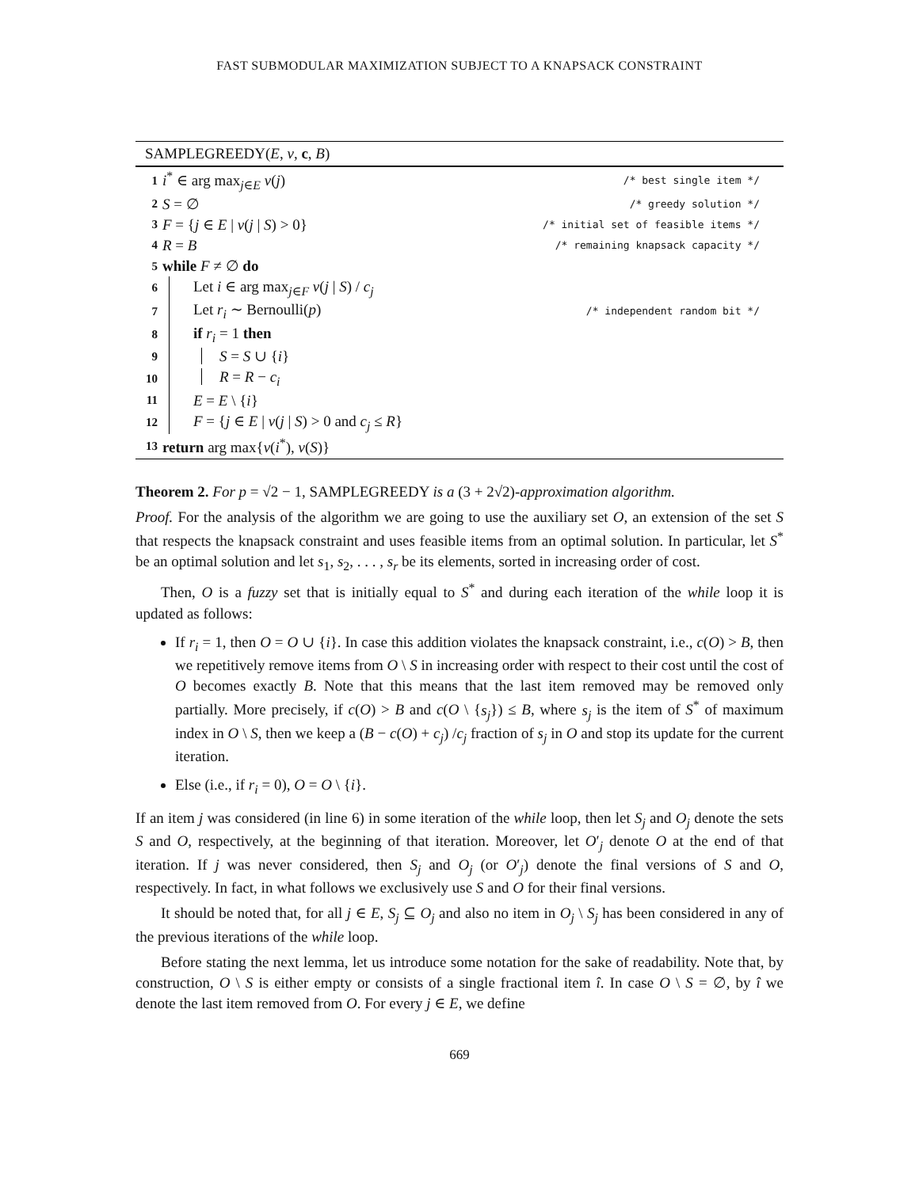FAST SUBMODULAR MAXIMIZATION SUBJECT TO A KNAPSACK CONSTRAINT
SAMPLEGREEDY(E, v, c, B)
1 i<sup>*</sup> ∈ arg max<sub>j∈E</sub> v(j) /* best single item */
2 S = ∅ /* greedy solution */
3 F = {j ∈ E | v(j | S) > 0} /* initial set of feasible items */
4 R = B /* remaining knapsack capacity */
5 while F ≠ ∅ do
6 Let i ∈ arg max<sub>j∈F</sub> v(j | S) / c<sub>j</sub>
7 Let r<sub>i</sub> ∼ Bernoulli(p) /* independent random bit */
8 if r<sub>i</sub> = 1 then
9 S = S ∪ {i}
10 R = R − c<sub>i</sub>
11 E = E \ {i}
12 F = {j ∈ E | v(j | S) > 0 and c<sub>j</sub> ≤ R}
13 return arg max{v(i<sup>*</sup>), v(S)}
Theorem 2. For p = √2 − 1, SAMPLEGREEDY is a (3 + 2√2)-approximation algorithm.
Proof. For the analysis of the algorithm we are going to use the auxiliary set O, an extension of the set S that respects the knapsack constraint and uses feasible items from an optimal solution. In particular, let S<sup>*</sup> be an optimal solution and let s<sub>1</sub>, s<sub>2</sub>, . . . , s<sub>r</sub> be its elements, sorted in increasing order of cost.
Then, O is a fuzzy set that is initially equal to S<sup>*</sup> and during each iteration of the while loop it is updated as follows:
If r<sub>i</sub> = 1, then O = O ∪ {i}. In case this addition violates the knapsack constraint, i.e., c(O) > B, then we repetitively remove items from O \ S in increasing order with respect to their cost until the cost of O becomes exactly B. Note that this means that the last item removed may be removed only partially. More precisely, if c(O) > B and c(O \ {s<sub>j</sub>}) ≤ B, where s<sub>j</sub> is the item of S<sup>*</sup> of maximum index in O \ S, then we keep a (B − c(O) + c<sub>j</sub>) /c<sub>j</sub> fraction of s<sub>j</sub> in O and stop its update for the current iteration.
Else (i.e., if r<sub>i</sub> = 0), O = O \ {i}.
If an item j was considered (in line 6) in some iteration of the while loop, then let S<sub>j</sub> and O<sub>j</sub> denote the sets S and O, respectively, at the beginning of that iteration. Moreover, let O′<sub>j</sub> denote O at the end of that iteration. If j was never considered, then S<sub>j</sub> and O<sub>j</sub> (or O′<sub>j</sub>) denote the final versions of S and O, respectively. In fact, in what follows we exclusively use S and O for their final versions.
It should be noted that, for all j ∈ E, S<sub>j</sub> ⊆ O<sub>j</sub> and also no item in O<sub>j</sub> \ S<sub>j</sub> has been considered in any of the previous iterations of the while loop.
Before stating the next lemma, let us introduce some notation for the sake of readability. Note that, by construction, O \ S is either empty or consists of a single fractional item î. In case O \ S = ∅, by î we denote the last item removed from O. For every j ∈ E, we define
669